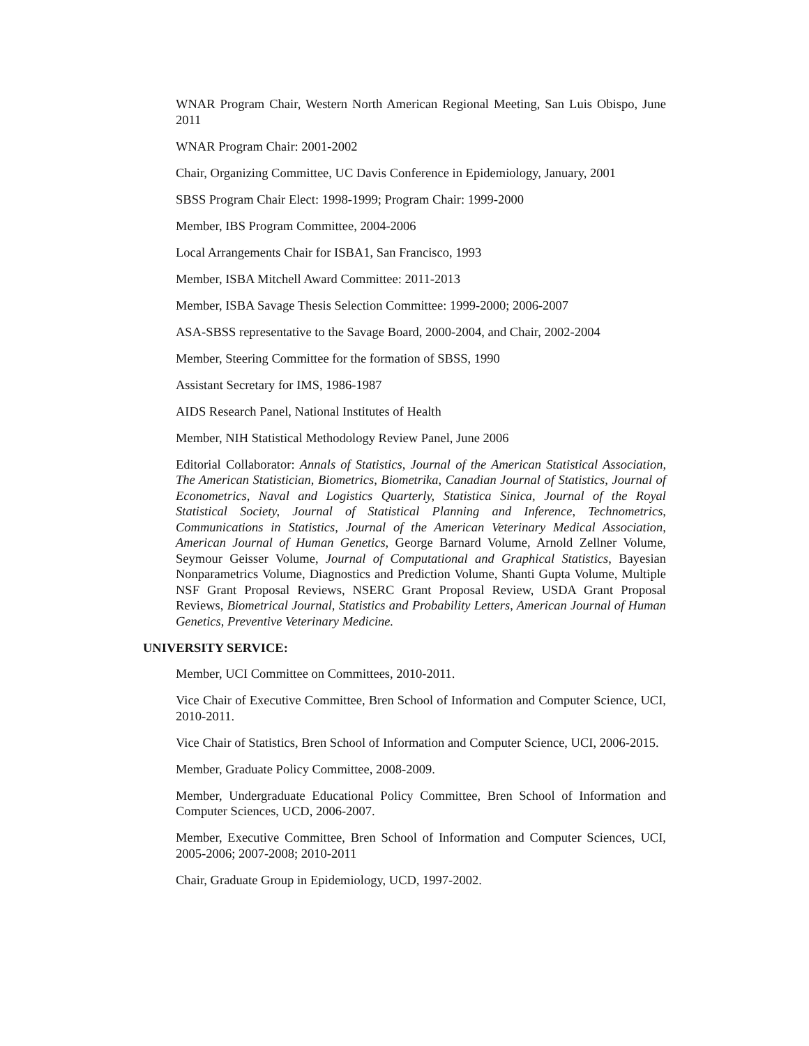WNAR Program Chair, Western North American Regional Meeting, San Luis Obispo, June 2011
WNAR Program Chair: 2001-2002
Chair, Organizing Committee, UC Davis Conference in Epidemiology, January, 2001
SBSS Program Chair Elect: 1998-1999; Program Chair: 1999-2000
Member, IBS Program Committee, 2004-2006
Local Arrangements Chair for ISBA1, San Francisco, 1993
Member, ISBA Mitchell Award Committee: 2011-2013
Member, ISBA Savage Thesis Selection Committee: 1999-2000; 2006-2007
ASA-SBSS representative to the Savage Board, 2000-2004, and Chair, 2002-2004
Member, Steering Committee for the formation of SBSS, 1990
Assistant Secretary for IMS, 1986-1987
AIDS Research Panel, National Institutes of Health
Member, NIH Statistical Methodology Review Panel, June 2006
Editorial Collaborator: Annals of Statistics, Journal of the American Statistical Association, The American Statistician, Biometrics, Biometrika, Canadian Journal of Statistics, Journal of Econometrics, Naval and Logistics Quarterly, Statistica Sinica, Journal of the Royal Statistical Society, Journal of Statistical Planning and Inference, Technometrics, Communications in Statistics, Journal of the American Veterinary Medical Association, American Journal of Human Genetics, George Barnard Volume, Arnold Zellner Volume, Seymour Geisser Volume, Journal of Computational and Graphical Statistics, Bayesian Nonparametrics Volume, Diagnostics and Prediction Volume, Shanti Gupta Volume, Multiple NSF Grant Proposal Reviews, NSERC Grant Proposal Review, USDA Grant Proposal Reviews, Biometrical Journal, Statistics and Probability Letters, American Journal of Human Genetics, Preventive Veterinary Medicine.
UNIVERSITY SERVICE:
Member, UCI Committee on Committees, 2010-2011.
Vice Chair of Executive Committee, Bren School of Information and Computer Science, UCI, 2010-2011.
Vice Chair of Statistics, Bren School of Information and Computer Science, UCI, 2006-2015.
Member, Graduate Policy Committee, 2008-2009.
Member, Undergraduate Educational Policy Committee, Bren School of Information and Computer Sciences, UCD, 2006-2007.
Member, Executive Committee, Bren School of Information and Computer Sciences, UCI, 2005-2006; 2007-2008; 2010-2011
Chair, Graduate Group in Epidemiology, UCD, 1997-2002.